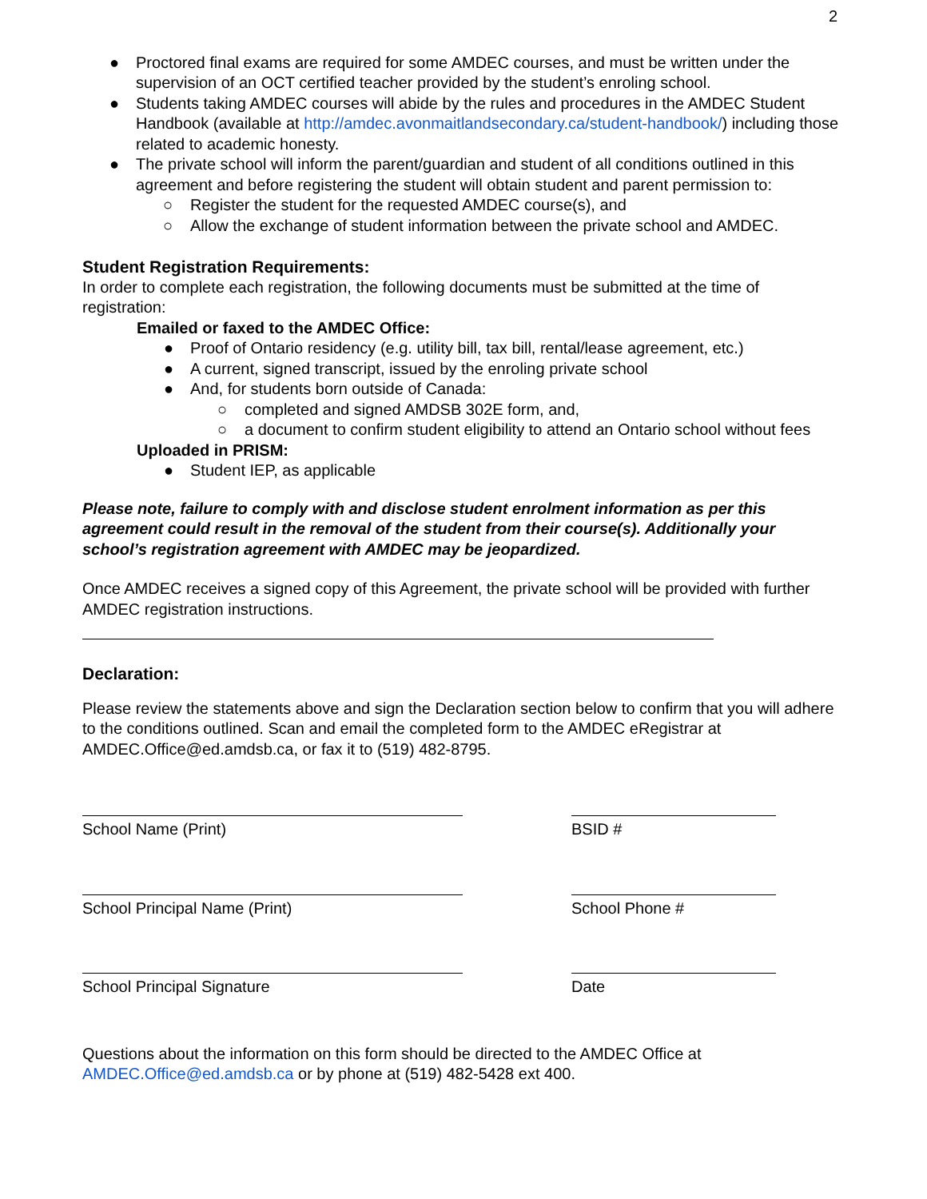2
● Proctored final exams are required for some AMDEC courses, and must be written under the supervision of an OCT certified teacher provided by the student’s enroling school.
● Students taking AMDEC courses will abide by the rules and procedures in the AMDEC Student Handbook (available at http://amdec.avonmaitlandsecondary.ca/student-handbook/) including those related to academic honesty.
● The private school will inform the parent/guardian and student of all conditions outlined in this agreement and before registering the student will obtain student and parent permission to:
○ Register the student for the requested AMDEC course(s), and
○ Allow the exchange of student information between the private school and AMDEC.
Student Registration Requirements:
In order to complete each registration, the following documents must be submitted at the time of registration:
Emailed or faxed to the AMDEC Office:
● Proof of Ontario residency (e.g. utility bill, tax bill, rental/lease agreement, etc.)
● A current, signed transcript, issued by the enroling private school
● And, for students born outside of Canada:
○ completed and signed AMDSB 302E form, and,
○ a document to confirm student eligibility to attend an Ontario school without fees
Uploaded in PRISM:
● Student IEP, as applicable
Please note, failure to comply with and disclose student enrolment information as per this agreement could result in the removal of the student from their course(s). Additionally your school’s registration agreement with AMDEC may be jeopardized.
Once AMDEC receives a signed copy of this Agreement, the private school will be provided with further AMDEC registration instructions.
Declaration:
Please review the statements above and sign the Declaration section below to confirm that you will adhere to the conditions outlined. Scan and email the completed form to the AMDEC eRegistrar at AMDEC.Office@ed.amdsb.ca, or fax it to (519) 482-8795.
School Name (Print) BSID #
School Principal Name (Print) School Phone #
School Principal Signature Date
Questions about the information on this form should be directed to the AMDEC Office at AMDEC.Office@ed.amdsb.ca or by phone at (519) 482-5428 ext 400.